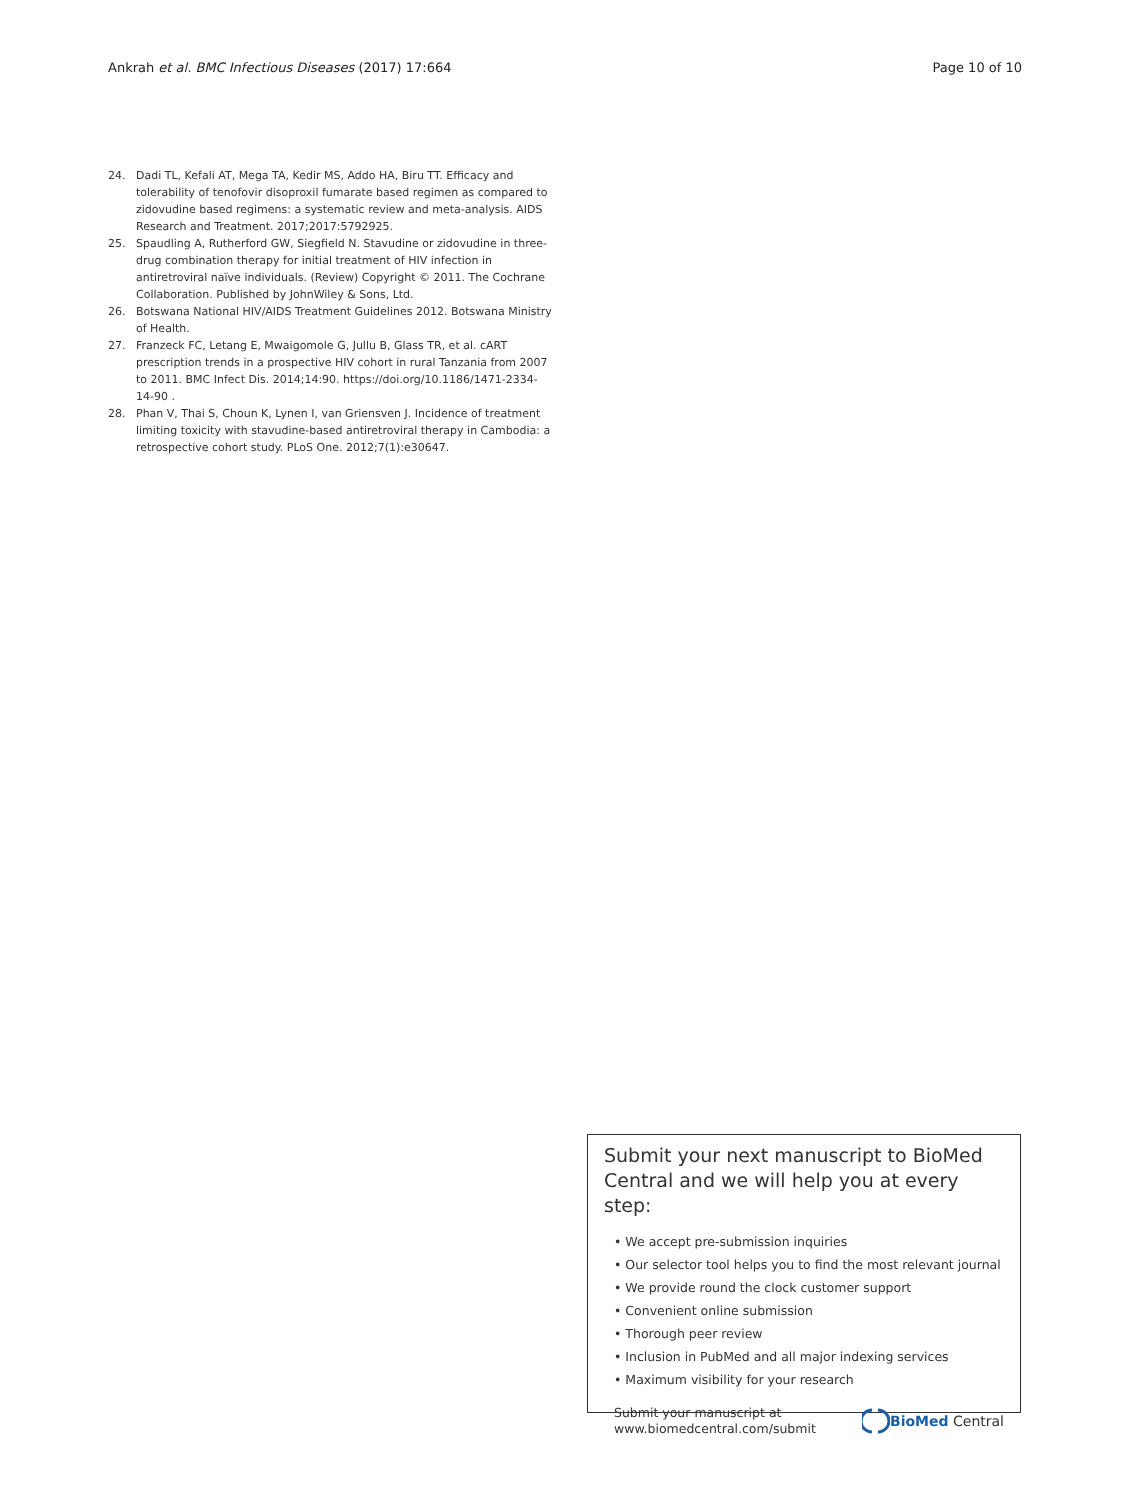Ankrah et al. BMC Infectious Diseases (2017) 17:664 Page 10 of 10
24. Dadi TL, Kefali AT, Mega TA, Kedir MS, Addo HA, Biru TT. Efficacy and tolerability of tenofovir disoproxil fumarate based regimen as compared to zidovudine based regimens: a systematic review and meta-analysis. AIDS Research and Treatment. 2017;2017:5792925.
25. Spaudling A, Rutherford GW, Siegfield N. Stavudine or zidovudine in three-drug combination therapy for initial treatment of HIV infection in antiretroviral naïve individuals. (Review) Copyright © 2011. The Cochrane Collaboration. Published by JohnWiley & Sons, Ltd.
26. Botswana National HIV/AIDS Treatment Guidelines 2012. Botswana Ministry of Health.
27. Franzeck FC, Letang E, Mwaigomole G, Jullu B, Glass TR, et al. cART prescription trends in a prospective HIV cohort in rural Tanzania from 2007 to 2011. BMC Infect Dis. 2014;14:90. https://doi.org/10.1186/1471-2334-14-90 .
28. Phan V, Thai S, Choun K, Lynen I, van Griensven J. Incidence of treatment limiting toxicity with stavudine-based antiretroviral therapy in Cambodia: a retrospective cohort study. PLoS One. 2012;7(1):e30647.
Submit your next manuscript to BioMed Central and we will help you at every step:
• We accept pre-submission inquiries
• Our selector tool helps you to find the most relevant journal
• We provide round the clock customer support
• Convenient online submission
• Thorough peer review
• Inclusion in PubMed and all major indexing services
• Maximum visibility for your research
Submit your manuscript at
www.biomedcentral.com/submit BioMed Central